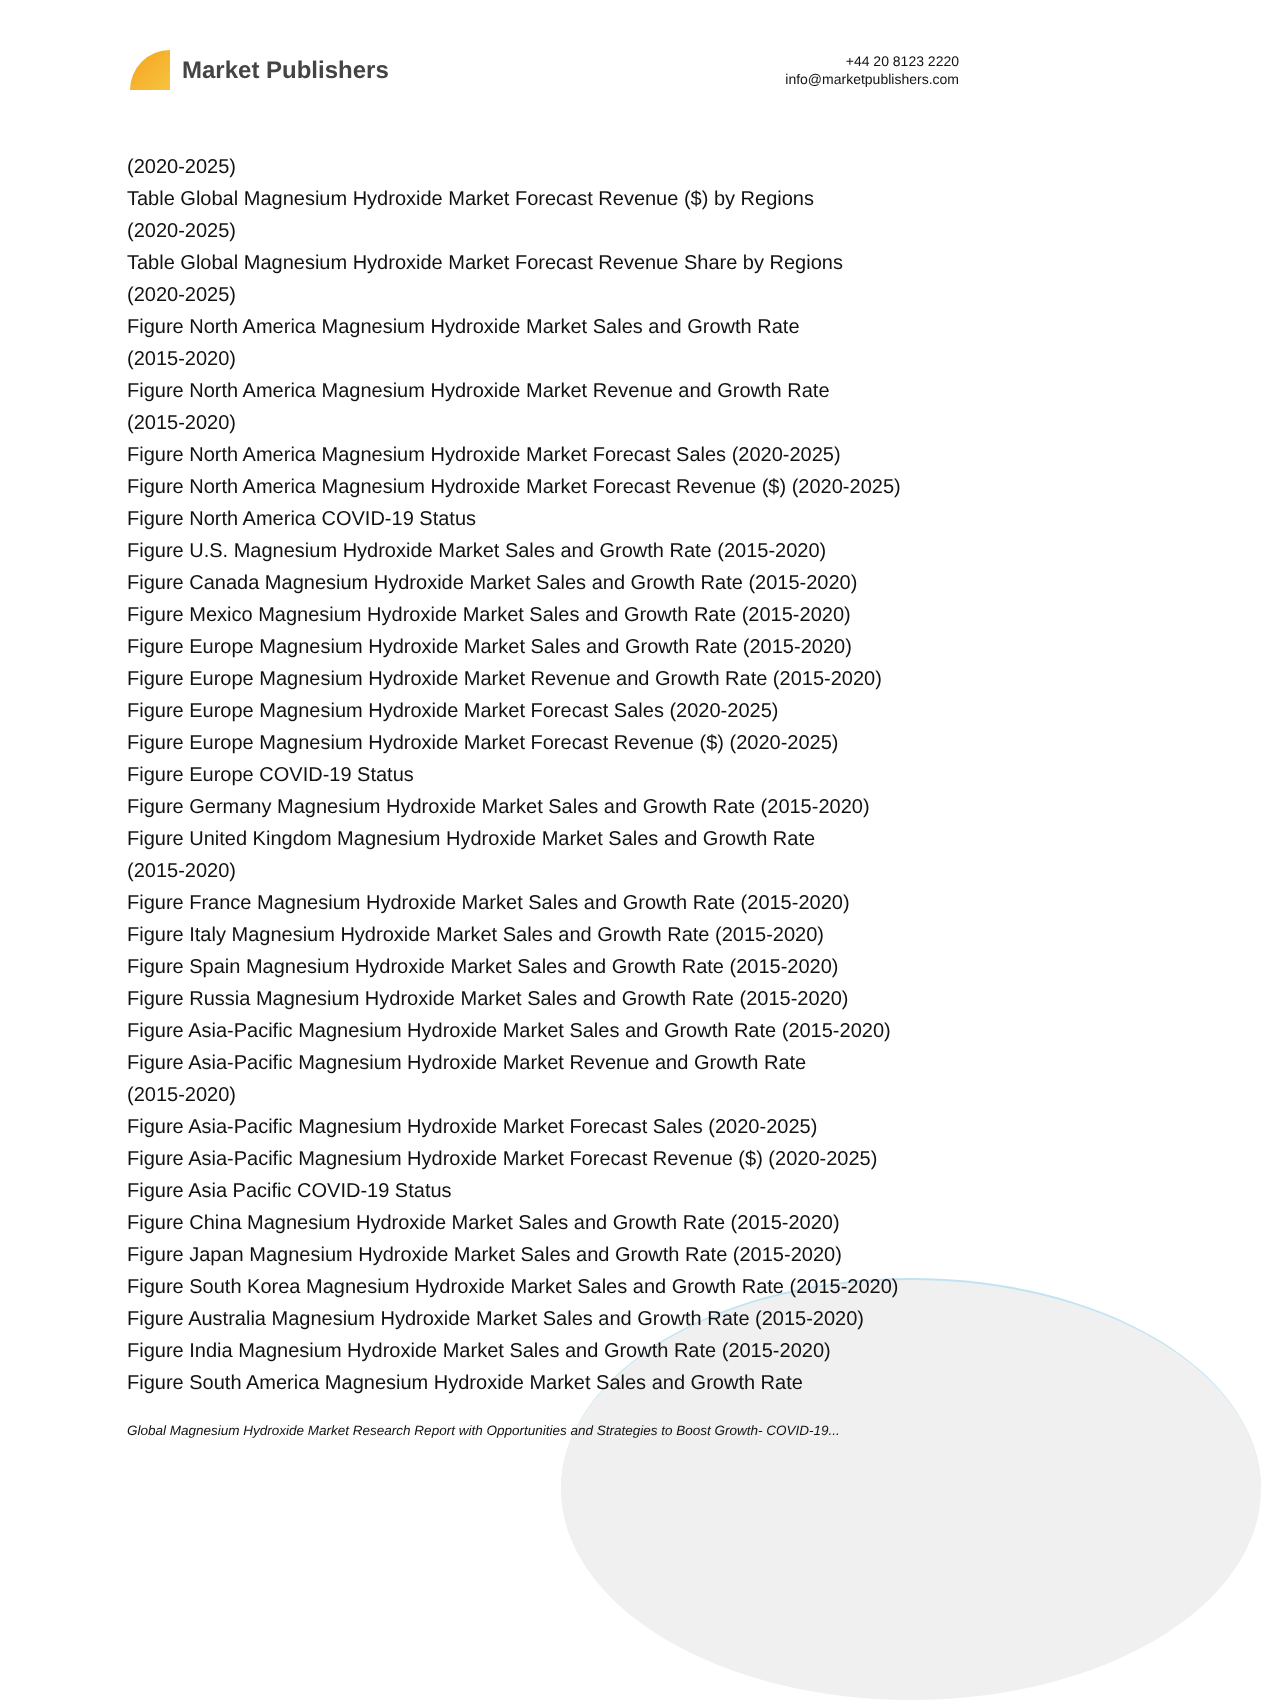Market Publishers
+44 20 8123 2220
info@marketpublishers.com
(2020-2025)
Table Global Magnesium Hydroxide Market Forecast Revenue ($) by Regions
(2020-2025)
Table Global Magnesium Hydroxide Market Forecast Revenue Share by Regions
(2020-2025)
Figure North America Magnesium Hydroxide Market Sales and Growth Rate
(2015-2020)
Figure North America Magnesium Hydroxide Market Revenue and Growth Rate
(2015-2020)
Figure North America Magnesium Hydroxide Market Forecast Sales (2020-2025)
Figure North America Magnesium Hydroxide Market Forecast Revenue ($) (2020-2025)
Figure North America COVID-19 Status
Figure U.S. Magnesium Hydroxide Market Sales and Growth Rate (2015-2020)
Figure Canada Magnesium Hydroxide Market Sales and Growth Rate (2015-2020)
Figure Mexico Magnesium Hydroxide Market Sales and Growth Rate (2015-2020)
Figure Europe Magnesium Hydroxide Market Sales and Growth Rate (2015-2020)
Figure Europe Magnesium Hydroxide Market Revenue and Growth Rate (2015-2020)
Figure Europe Magnesium Hydroxide Market Forecast Sales (2020-2025)
Figure Europe Magnesium Hydroxide Market Forecast Revenue ($) (2020-2025)
Figure Europe COVID-19 Status
Figure Germany Magnesium Hydroxide Market Sales and Growth Rate (2015-2020)
Figure United Kingdom Magnesium Hydroxide Market Sales and Growth Rate
(2015-2020)
Figure France Magnesium Hydroxide Market Sales and Growth Rate (2015-2020)
Figure Italy Magnesium Hydroxide Market Sales and Growth Rate (2015-2020)
Figure Spain Magnesium Hydroxide Market Sales and Growth Rate (2015-2020)
Figure Russia Magnesium Hydroxide Market Sales and Growth Rate (2015-2020)
Figure Asia-Pacific Magnesium Hydroxide Market Sales and Growth Rate (2015-2020)
Figure Asia-Pacific Magnesium Hydroxide Market Revenue and Growth Rate
(2015-2020)
Figure Asia-Pacific Magnesium Hydroxide Market Forecast Sales (2020-2025)
Figure Asia-Pacific Magnesium Hydroxide Market Forecast Revenue ($) (2020-2025)
Figure Asia Pacific COVID-19 Status
Figure China Magnesium Hydroxide Market Sales and Growth Rate (2015-2020)
Figure Japan Magnesium Hydroxide Market Sales and Growth Rate (2015-2020)
Figure South Korea Magnesium Hydroxide Market Sales and Growth Rate (2015-2020)
Figure Australia Magnesium Hydroxide Market Sales and Growth Rate (2015-2020)
Figure India Magnesium Hydroxide Market Sales and Growth Rate (2015-2020)
Figure South America Magnesium Hydroxide Market Sales and Growth Rate
Global Magnesium Hydroxide Market Research Report with Opportunities and Strategies to Boost Growth- COVID-19...